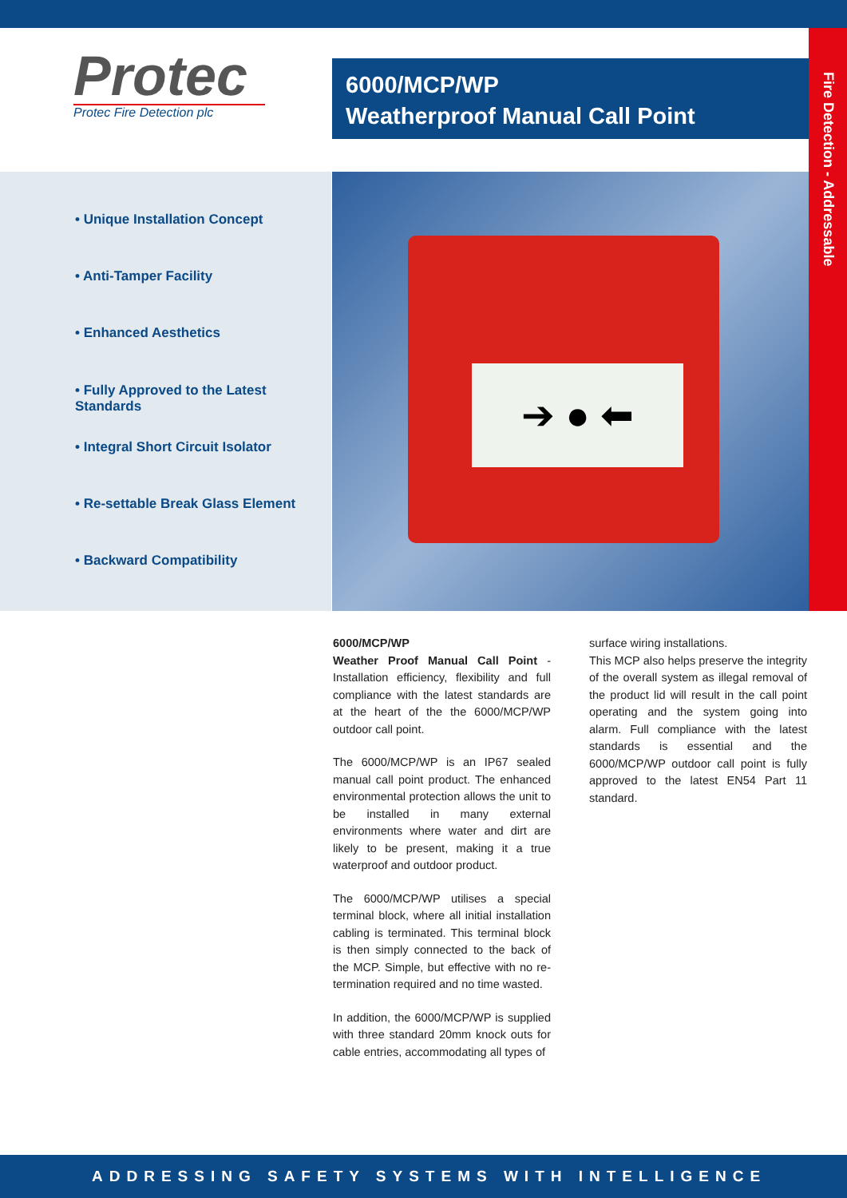Fire Detection - Addressable
Protec
Protec Fire Detection plc
6000/MCP/WP
Weatherproof Manual Call Point
• Unique Installation Concept
• Anti-Tamper Facility
• Enhanced Aesthetics
• Fully Approved to the Latest Standards
• Integral Short Circuit Isolator
• Re-settable Break Glass Element
• Backward Compatibility
➔ ● ⬅
6000/MCP/WP
Weather Proof Manual Call Point - Installation efficiency, flexibility and full compliance with the latest standards are at the heart of the the 6000/MCP/WP outdoor call point.
The 6000/MCP/WP is an IP67 sealed manual call point product. The enhanced environmental protection allows the unit to be installed in many external environments where water and dirt are likely to be present, making it a true waterproof and outdoor product.
The 6000/MCP/WP utilises a special terminal block, where all initial installation cabling is terminated. This terminal block is then simply connected to the back of the MCP. Simple, but effective with no re-termination required and no time wasted.
In addition, the 6000/MCP/WP is supplied with three standard 20mm knock outs for cable entries, accommodating all types of
surface wiring installations.
This MCP also helps preserve the integrity of the overall system as illegal removal of the product lid will result in the call point operating and the system going into alarm. Full compliance with the latest standards is essential and the 6000/MCP/WP outdoor call point is fully approved to the latest EN54 Part 11 standard.
ADDRESSING SAFETY SYSTEMS WITH INTELLIGENCE